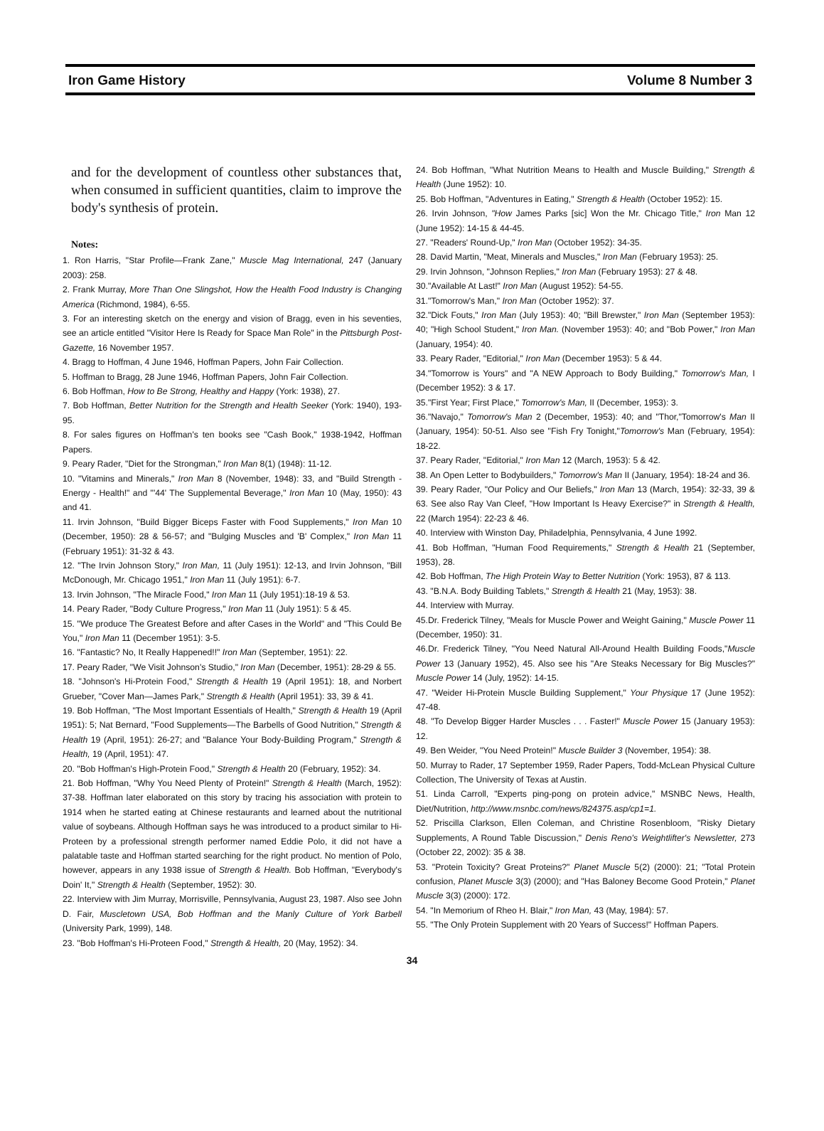Iron Game History Volume 8 Number 3
and for the development of countless other substances that, when consumed in sufficient quantities, claim to improve the body's synthesis of protein.
Notes:
1. Ron Harris, "Star Profile—Frank Zane," Muscle Mag International, 247 (January 2003): 258.
2. Frank Murray, More Than One Slingshot, How the Health Food Industry is Changing America (Richmond, 1984), 6-55.
3. For an interesting sketch on the energy and vision of Bragg, even in his seventies, see an article entitled "Visitor Here Is Ready for Space Man Role" in the Pittsburgh Post-Gazette, 16 November 1957.
4. Bragg to Hoffman, 4 June 1946, Hoffman Papers, John Fair Collection.
5. Hoffman to Bragg, 28 June 1946, Hoffman Papers, John Fair Collection.
6. Bob Hoffman, How to Be Strong, Healthy and Happy (York: 1938), 27.
7. Bob Hoffman, Better Nutrition for the Strength and Health Seeker (York: 1940), 193-95.
8. For sales figures on Hoffman's ten books see "Cash Book," 1938-1942, Hoffman Papers.
9. Peary Rader, "Diet for the Strongman," Iron Man 8(1) (1948): 11-12.
10. "Vitamins and Minerals," Iron Man 8 (November, 1948): 33, and "Build Strength - Energy - Health!" and "'44' The Supplemental Beverage," Iron Man 10 (May, 1950): 43 and 41.
11. Irvin Johnson, "Build Bigger Biceps Faster with Food Supplements," Iron Man 10 (December, 1950): 28 & 56-57; and "Bulging Muscles and 'B' Complex," Iron Man 11 (February 1951): 31-32 & 43.
12. "The Irvin Johnson Story," Iron Man, 11 (July 1951): 12-13, and Irvin Johnson, "Bill McDonough, Mr. Chicago 1951," Iron Man 11 (July 1951): 6-7.
13. Irvin Johnson, "The Miracle Food," Iron Man 11 (July 1951):18-19 & 53.
14. Peary Rader, "Body Culture Progress," Iron Man 11 (July 1951): 5 & 45.
15. "We produce The Greatest Before and after Cases in the World" and "This Could Be You," Iron Man 11 (December 1951): 3-5.
16. "Fantastic? No, It Really Happened!!" Iron Man (September, 1951): 22.
17. Peary Rader, "We Visit Johnson's Studio," Iron Man (December, 1951): 28-29 & 55.
18. "Johnson's Hi-Protein Food," Strength & Health 19 (April 1951): 18, and Norbert Grueber, "Cover Man—James Park," Strength & Health (April 1951): 33, 39 & 41.
19. Bob Hoffman, "The Most Important Essentials of Health," Strength & Health 19 (April 1951): 5; Nat Bernard, "Food Supplements—The Barbells of Good Nutrition," Strength & Health 19 (April, 1951): 26-27; and "Balance Your Body-Building Program," Strength & Health, 19 (April, 1951): 47.
20. "Bob Hoffman's High-Protein Food," Strength & Health 20 (February, 1952): 34.
21. Bob Hoffman, "Why You Need Plenty of Protein!" Strength & Health (March, 1952): 37-38. Hoffman later elaborated on this story by tracing his association with protein to 1914 when he started eating at Chinese restaurants and learned about the nutritional value of soybeans. Although Hoffman says he was introduced to a product similar to Hi-Proteen by a professional strength performer named Eddie Polo, it did not have a palatable taste and Hoffman started searching for the right product. No mention of Polo, however, appears in any 1938 issue of Strength & Health. Bob Hoffman, "Everybody's Doin' It," Strength & Health (September, 1952): 30.
22. Interview with Jim Murray, Morrisville, Pennsylvania, August 23, 1987. Also see John D. Fair, Muscletown USA, Bob Hoffman and the Manly Culture of York Barbell (University Park, 1999), 148.
23. "Bob Hoffman's Hi-Proteen Food," Strength & Health, 20 (May, 1952): 34.
24. Bob Hoffman, "What Nutrition Means to Health and Muscle Building," Strength & Health (June 1952): 10.
25. Bob Hoffman, "Adventures in Eating," Strength & Health (October 1952): 15.
26. Irvin Johnson, "How James Parks [sic] Won the Mr. Chicago Title," Iron Man 12 (June 1952): 14-15 & 44-45.
27. "Readers' Round-Up," Iron Man (October 1952): 34-35.
28. David Martin, "Meat, Minerals and Muscles," Iron Man (February 1953): 25.
29. Irvin Johnson, "Johnson Replies," Iron Man (February 1953): 27 & 48.
30."Available At Last!" Iron Man (August 1952): 54-55.
31."Tomorrow's Man," Iron Man (October 1952): 37.
32."Dick Fouts," Iron Man (July 1953): 40; "Bill Brewster," Iron Man (September 1953): 40; "High School Student," Iron Man. (November 1953): 40; and "Bob Power," Iron Man (January, 1954): 40.
33. Peary Rader, "Editorial," Iron Man (December 1953): 5 & 44.
34."Tomorrow is Yours" and "A NEW Approach to Body Building," Tomorrow's Man, I (December 1952): 3 & 17.
35."First Year; First Place," Tomorrow's Man, II (December, 1953): 3.
36."Navajo," Tomorrow's Man 2 (December, 1953): 40; and "Thor,"Tomorrow's Man II (January, 1954): 50-51. Also see "Fish Fry Tonight,"Tomorrow's Man (February, 1954): 18-22.
37. Peary Rader, "Editorial," Iron Man 12 (March, 1953): 5 & 42.
38. An Open Letter to Bodybuilders," Tomorrow's Man II (January, 1954): 18-24 and 36.
39. Peary Rader, "Our Policy and Our Beliefs," Iron Man 13 (March, 1954): 32-33, 39 & 63. See also Ray Van Cleef, "How Important Is Heavy Exercise?" in Strength & Health, 22 (March 1954): 22-23 & 46.
40. Interview with Winston Day, Philadelphia, Pennsylvania, 4 June 1992.
41. Bob Hoffman, "Human Food Requirements," Strength & Health 21 (September, 1953), 28.
42. Bob Hoffman, The High Protein Way to Better Nutrition (York: 1953), 87 & 113.
43. "B.N.A. Body Building Tablets," Strength & Health 21 (May, 1953): 38.
44. Interview with Murray.
45.Dr. Frederick Tilney, "Meals for Muscle Power and Weight Gaining," Muscle Power 11 (December, 1950): 31.
46.Dr. Frederick Tilney, "You Need Natural All-Around Health Building Foods,"Muscle Power 13 (January 1952), 45. Also see his "Are Steaks Necessary for Big Muscles?" Muscle Power 14 (July, 1952): 14-15.
47. "Weider Hi-Protein Muscle Building Supplement," Your Physique 17 (June 1952): 47-48.
48. "To Develop Bigger Harder Muscles . . . Faster!" Muscle Power 15 (January 1953): 12.
49. Ben Weider, "You Need Protein!" Muscle Builder 3 (November, 1954): 38.
50. Murray to Rader, 17 September 1959, Rader Papers, Todd-McLean Physical Culture Collection, The University of Texas at Austin.
51. Linda Carroll, "Experts ping-pong on protein advice," MSNBC News, Health, Diet/Nutrition, http://www.msnbc.com/news/824375.asp/cp1=1.
52. Priscilla Clarkson, Ellen Coleman, and Christine Rosenbloom, "Risky Dietary Supplements, A Round Table Discussion," Denis Reno's Weightlifter's Newsletter, 273 (October 22, 2002): 35 & 38.
53. "Protein Toxicity? Great Proteins?" Planet Muscle 5(2) (2000): 21; "Total Protein confusion, Planet Muscle 3(3) (2000); and "Has Baloney Become Good Protein," Planet Muscle 3(3) (2000): 172.
54. "In Memorium of Rheo H. Blair," Iron Man, 43 (May, 1984): 57.
55. "The Only Protein Supplement with 20 Years of Success!" Hoffman Papers.
34